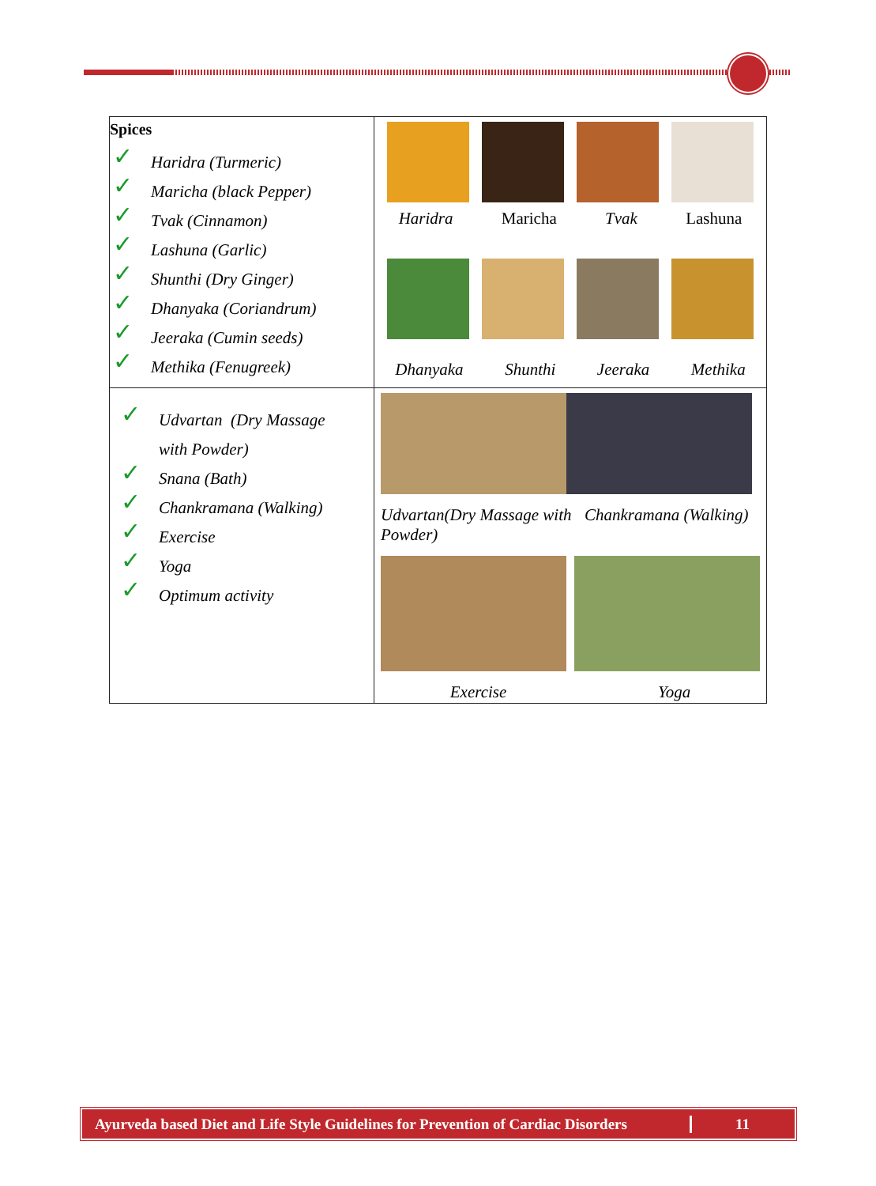| Spices ✓ Haridra (Turmeric) ✓ Maricha (black Pepper) ✓ Tvak (Cinnamon) ✓ Lashuna (Garlic) ✓ Shunthi (Dry Ginger) ✓ Dhanyaka (Coriandrum) ✓ Jeeraka (Cumin seeds) ✓ Methika (Fenugreek) | Haridra Maricha Tvak Lashuna Dhanyaka Shunthi Jeeraka Methika |
| ✓ Udvartan (Dry Massage with Powder) ✓ Snana (Bath) ✓ Chankramana (Walking) ✓ Exercise ✓ Yoga ✓ Optimum activity | Udvartan(Dry Massage with Powder) Chankramana (Walking) Exercise Yoga |
Ayurveda based Diet and Life Style Guidelines for Prevention of Cardiac Disorders 11